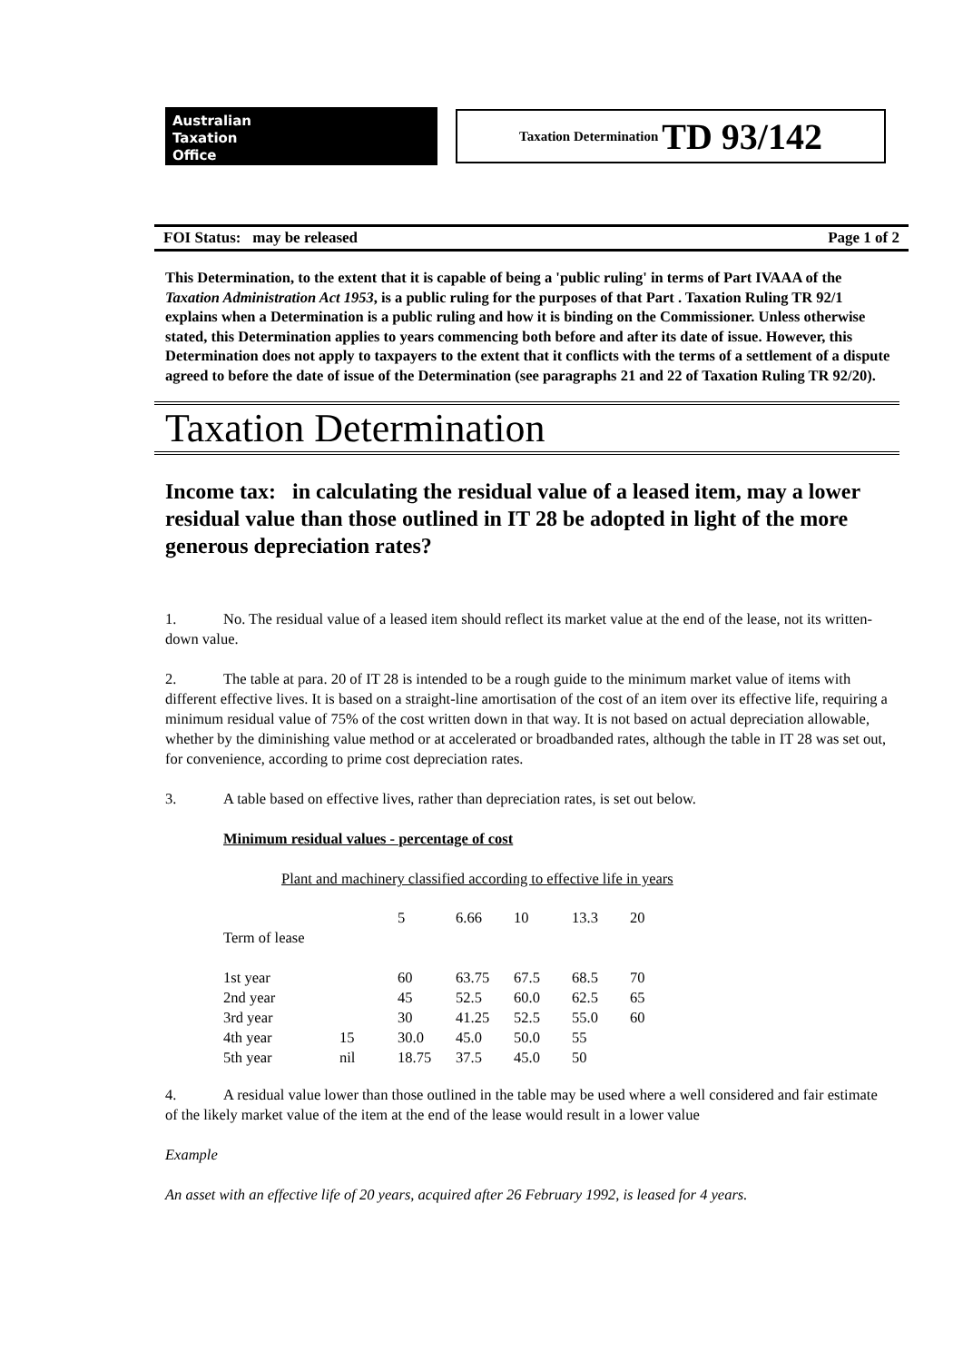Australian
Taxation
Office
Taxation Determination TD 93/142
FOI Status: may be released Page 1 of 2
This Determination, to the extent that it is capable of being a 'public ruling' in terms of Part IVAAA of the Taxation Administration Act 1953, is a public ruling for the purposes of that Part . Taxation Ruling TR 92/1 explains when a Determination is a public ruling and how it is binding on the Commissioner. Unless otherwise stated, this Determination applies to years commencing both before and after its date of issue. However, this Determination does not apply to taxpayers to the extent that it conflicts with the terms of a settlement of a dispute agreed to before the date of issue of the Determination (see paragraphs 21 and 22 of Taxation Ruling TR 92/20).
Taxation Determination
Income tax: in calculating the residual value of a leased item, may a lower residual value than those outlined in IT 28 be adopted in light of the more generous depreciation rates?
1. No. The residual value of a leased item should reflect its market value at the end of the lease, not its written-down value.
2. The table at para. 20 of IT 28 is intended to be a rough guide to the minimum market value of items with different effective lives. It is based on a straight-line amortisation of the cost of an item over its effective life, requiring a minimum residual value of 75% of the cost written down in that way. It is not based on actual depreciation allowable, whether by the diminishing value method or at accelerated or broadbanded rates, although the table in IT 28 was set out, for convenience, according to prime cost depreciation rates.
3. A table based on effective lives, rather than depreciation rates, is set out below.
Minimum residual values - percentage of cost
Plant and machinery classified according to effective life in years
| | | 5 | 6.66 | 10 | 13.3 | 20 |
| Term of lease | | | | | | |
| 1st year | | 60 | 63.75 | 67.5 | 68.5 | 70 |
| 2nd year | | 45 | 52.5 | 60.0 | 62.5 | 65 |
| 3rd year | | 30 | 41.25 | 52.5 | 55.0 | 60 |
| 4th year | 15 | 30.0 | 45.0 | 50.0 | 55 | |
| 5th year | nil | 18.75 | 37.5 | 45.0 | 50 | |
4. A residual value lower than those outlined in the table may be used where a well considered and fair estimate of the likely market value of the item at the end of the lease would result in a lower value
Example
An asset with an effective life of 20 years, acquired after 26 February 1992, is leased for 4 years.